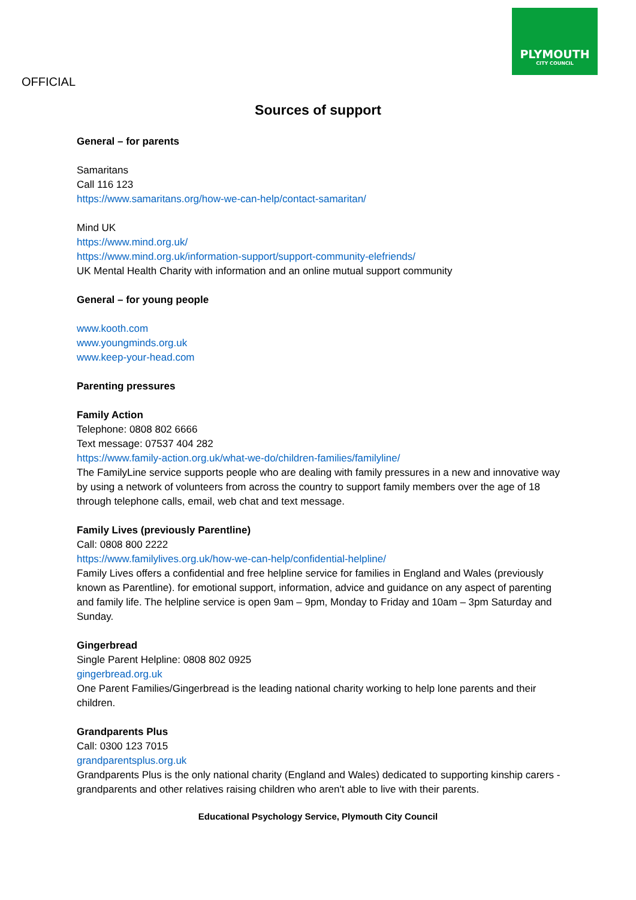PLYMOUTH
CITY COUNCIL
OFFICIAL
Sources of support
General – for parents
Samaritans
Call 116 123
https://www.samaritans.org/how-we-can-help/contact-samaritan/
Mind UK
https://www.mind.org.uk/
https://www.mind.org.uk/information-support/support-community-elefriends/
UK Mental Health Charity with information and an online mutual support community
General – for young people
www.kooth.com
www.youngminds.org.uk
www.keep-your-head.com
Parenting pressures
Family Action
Telephone: 0808 802 6666
Text message: 07537 404 282
https://www.family-action.org.uk/what-we-do/children-families/familyline/
The FamilyLine service supports people who are dealing with family pressures in a new and innovative way by using a network of volunteers from across the country to support family members over the age of 18 through telephone calls, email, web chat and text message.
Family Lives (previously Parentline)
Call: 0808 800 2222
https://www.familylives.org.uk/how-we-can-help/confidential-helpline/
Family Lives offers a confidential and free helpline service for families in England and Wales (previously known as Parentline). for emotional support, information, advice and guidance on any aspect of parenting and family life. The helpline service is open 9am – 9pm, Monday to Friday and 10am – 3pm Saturday and Sunday.
Gingerbread
Single Parent Helpline: 0808 802 0925
gingerbread.org.uk
One Parent Families/Gingerbread is the leading national charity working to help lone parents and their children.
Grandparents Plus
Call: 0300 123 7015
grandparentsplus.org.uk
Grandparents Plus is the only national charity (England and Wales) dedicated to supporting kinship carers - grandparents and other relatives raising children who aren't able to live with their parents.
Educational Psychology Service, Plymouth City Council